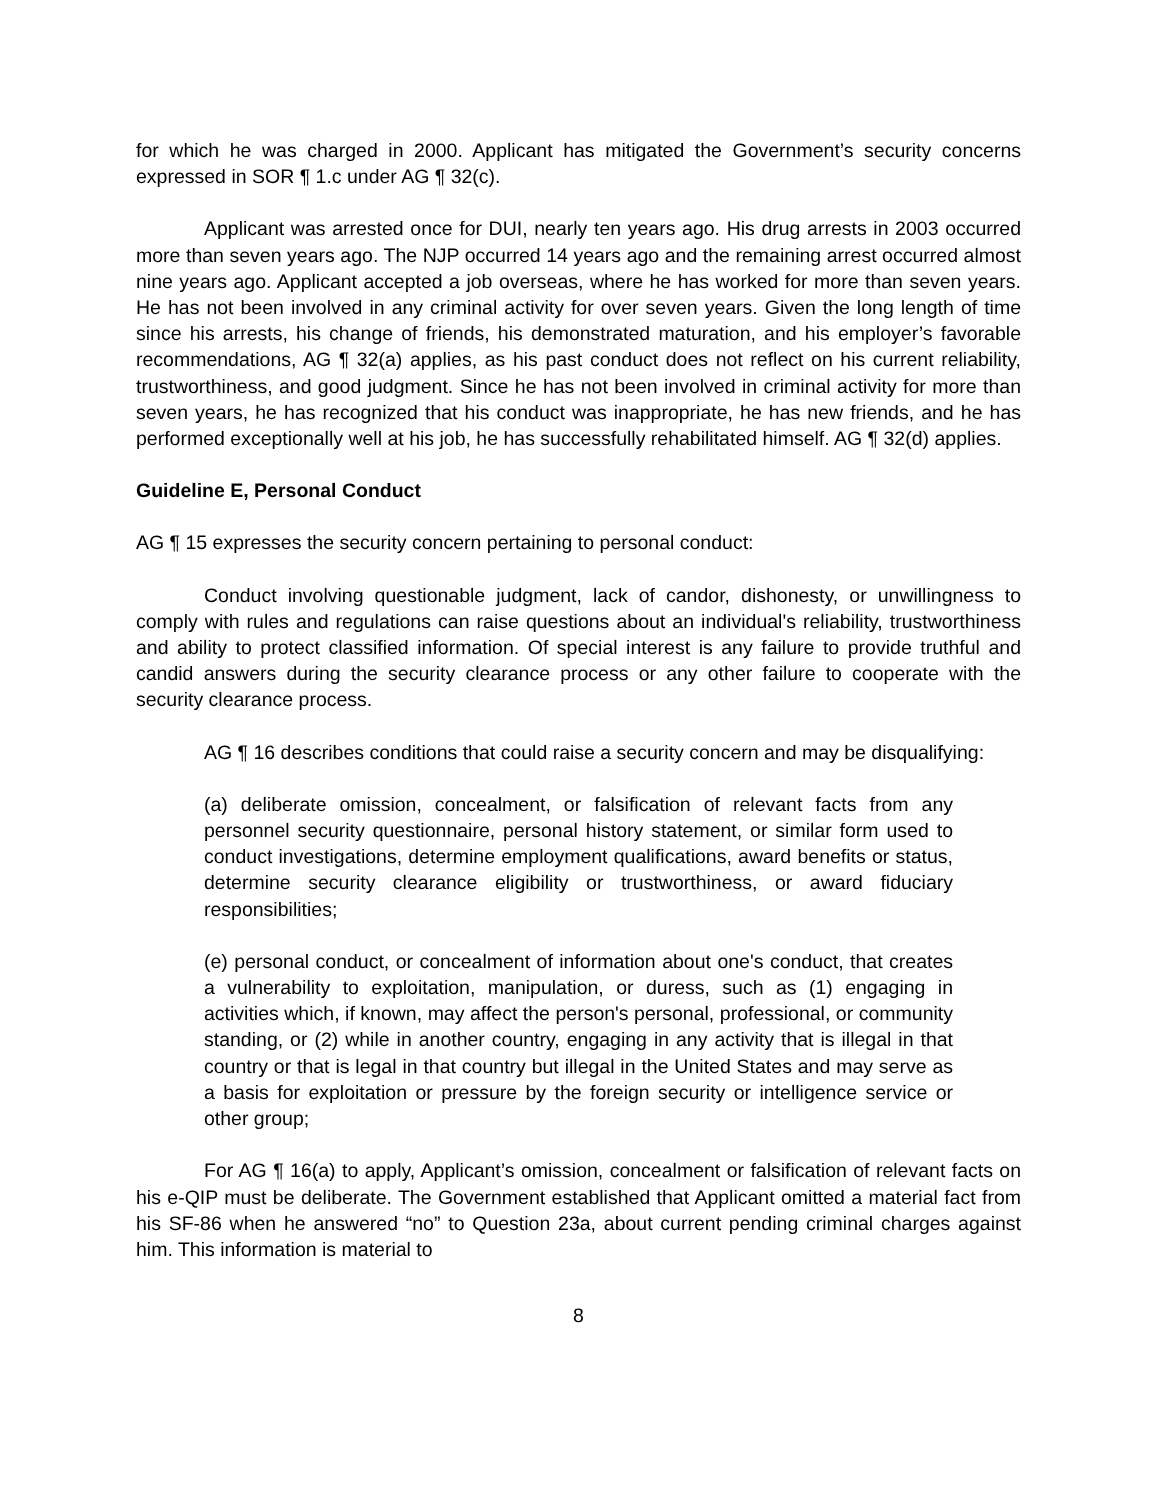for which he was charged in 2000. Applicant has mitigated the Government’s security concerns expressed in SOR ¶ 1.c under AG ¶ 32(c).
Applicant was arrested once for DUI, nearly ten years ago. His drug arrests in 2003 occurred more than seven years ago. The NJP occurred 14 years ago and the remaining arrest occurred almost nine years ago. Applicant accepted a job overseas, where he has worked for more than seven years. He has not been involved in any criminal activity for over seven years. Given the long length of time since his arrests, his change of friends, his demonstrated maturation, and his employer’s favorable recommendations, AG ¶ 32(a) applies, as his past conduct does not reflect on his current reliability, trustworthiness, and good judgment. Since he has not been involved in criminal activity for more than seven years, he has recognized that his conduct was inappropriate, he has new friends, and he has performed exceptionally well at his job, he has successfully rehabilitated himself. AG ¶ 32(d) applies.
Guideline E, Personal Conduct
AG ¶ 15 expresses the security concern pertaining to personal conduct:
Conduct involving questionable judgment, lack of candor, dishonesty, or unwillingness to comply with rules and regulations can raise questions about an individual's reliability, trustworthiness and ability to protect classified information. Of special interest is any failure to provide truthful and candid answers during the security clearance process or any other failure to cooperate with the security clearance process.
AG ¶ 16 describes conditions that could raise a security concern and may be disqualifying:
(a) deliberate omission, concealment, or falsification of relevant facts from any personnel security questionnaire, personal history statement, or similar form used to conduct investigations, determine employment qualifications, award benefits or status, determine security clearance eligibility or trustworthiness, or award fiduciary responsibilities;
(e) personal conduct, or concealment of information about one's conduct, that creates a vulnerability to exploitation, manipulation, or duress, such as (1) engaging in activities which, if known, may affect the person's personal, professional, or community standing, or (2) while in another country, engaging in any activity that is illegal in that country or that is legal in that country but illegal in the United States and may serve as a basis for exploitation or pressure by the foreign security or intelligence service or other group;
For AG ¶ 16(a) to apply, Applicant’s omission, concealment or falsification of relevant facts on his e-QIP must be deliberate. The Government established that Applicant omitted a material fact from his SF-86 when he answered “no” to Question 23a, about current pending criminal charges against him. This information is material to
8